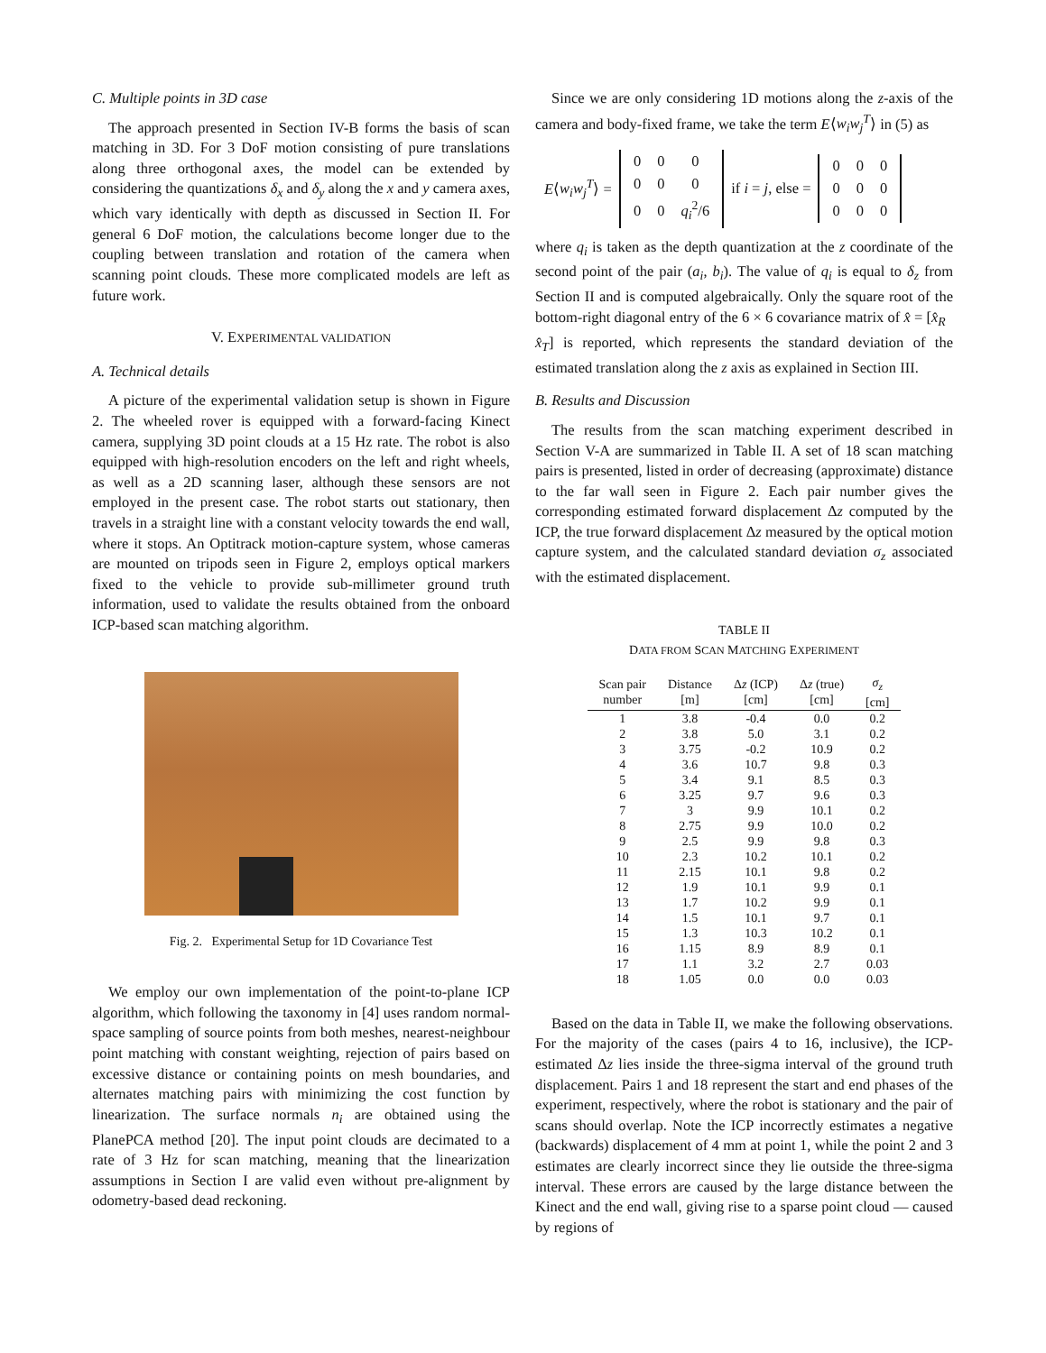C. Multiple points in 3D case
The approach presented in Section IV-B forms the basis of scan matching in 3D. For 3 DoF motion consisting of pure translations along three orthogonal axes, the model can be extended by considering the quantizations δ<sub>x</sub> and δ<sub>y</sub> along the x and y camera axes, which vary identically with depth as discussed in Section II. For general 6 DoF motion, the calculations become longer due to the coupling between translation and rotation of the camera when scanning point clouds. These more complicated models are left as future work.
V. EXPERIMENTAL VALIDATION
A. Technical details
A picture of the experimental validation setup is shown in Figure 2. The wheeled rover is equipped with a forward-facing Kinect camera, supplying 3D point clouds at a 15 Hz rate. The robot is also equipped with high-resolution encoders on the left and right wheels, as well as a 2D scanning laser, although these sensors are not employed in the present case. The robot starts out stationary, then travels in a straight line with a constant velocity towards the end wall, where it stops. An Optitrack motion-capture system, whose cameras are mounted on tripods seen in Figure 2, employs optical markers fixed to the vehicle to provide sub-millimeter ground truth information, used to validate the results obtained from the onboard ICP-based scan matching algorithm.
Fig. 2. Experimental Setup for 1D Covariance Test
We employ our own implementation of the point-to-plane ICP algorithm, which following the taxonomy in [4] uses random normal-space sampling of source points from both meshes, nearest-neighbour point matching with constant weighting, rejection of pairs based on excessive distance or containing points on mesh boundaries, and alternates matching pairs with minimizing the cost function by linearization. The surface normals n<sub>i</sub> are obtained using the PlanePCA method [20]. The input point clouds are decimated to a rate of 3 Hz for scan matching, meaning that the linearization assumptions in Section I are valid even without pre-alignment by odometry-based dead reckoning.
Since we are only considering 1D motions along the z-axis of the camera and body-fixed frame, we take the term E⟨w<sub>i</sub>w<sub>j</sub><sup>T</sup>⟩ in (5) as
E⟨w<sub>i</sub>w<sub>j</sub><sup>T</sup>⟩ =
| 0 | 0 | 0 |
| 0 | 0 | 0 |
| 0 | 0 | q<sub>i</sub><sup>2</sup>/6 |
if i = j, else =
| 0 | 0 | 0 |
| 0 | 0 | 0 |
| 0 | 0 | 0 |
where q<sub>i</sub> is taken as the depth quantization at the z coordinate of the second point of the pair (a<sub>i</sub>, b<sub>i</sub>). The value of q<sub>i</sub> is equal to δ<sub>z</sub> from Section II and is computed algebraically. Only the square root of the bottom-right diagonal entry of the 6 × 6 covariance matrix of x̂ = [x̂<sub>R</sub> x̂<sub>T</sub>] is reported, which represents the standard deviation of the estimated translation along the z axis as explained in Section III.
B. Results and Discussion
The results from the scan matching experiment described in Section V-A are summarized in Table II. A set of 18 scan matching pairs is presented, listed in order of decreasing (approximate) distance to the far wall seen in Figure 2. Each pair number gives the corresponding estimated forward displacement Δz computed by the ICP, the true forward displacement Δz measured by the optical motion capture system, and the calculated standard deviation σ<sub>z</sub> associated with the estimated displacement.
TABLE II
DATA FROM SCAN MATCHING EXPERIMENT
| Scan pair number | Distance [m] | Δ z (ICP) [cm] | Δ z (true) [cm] | σ<sub>z</sub> [cm] |
| --- | --- | --- | --- | --- |
| 1 | 3.8 | -0.4 | 0.0 | 0.2 |
| 2 | 3.8 | 5.0 | 3.1 | 0.2 |
| 3 | 3.75 | -0.2 | 10.9 | 0.2 |
| 4 | 3.6 | 10.7 | 9.8 | 0.3 |
| 5 | 3.4 | 9.1 | 8.5 | 0.3 |
| 6 | 3.25 | 9.7 | 9.6 | 0.3 |
| 7 | 3 | 9.9 | 10.1 | 0.2 |
| 8 | 2.75 | 9.9 | 10.0 | 0.2 |
| 9 | 2.5 | 9.9 | 9.8 | 0.3 |
| 10 | 2.3 | 10.2 | 10.1 | 0.2 |
| 11 | 2.15 | 10.1 | 9.8 | 0.2 |
| 12 | 1.9 | 10.1 | 9.9 | 0.1 |
| 13 | 1.7 | 10.2 | 9.9 | 0.1 |
| 14 | 1.5 | 10.1 | 9.7 | 0.1 |
| 15 | 1.3 | 10.3 | 10.2 | 0.1 |
| 16 | 1.15 | 8.9 | 8.9 | 0.1 |
| 17 | 1.1 | 3.2 | 2.7 | 0.03 |
| 18 | 1.05 | 0.0 | 0.0 | 0.03 |
Based on the data in Table II, we make the following observations. For the majority of the cases (pairs 4 to 16, inclusive), the ICP-estimated Δz lies inside the three-sigma interval of the ground truth displacement. Pairs 1 and 18 represent the start and end phases of the experiment, respectively, where the robot is stationary and the pair of scans should overlap. Note the ICP incorrectly estimates a negative (backwards) displacement of 4 mm at point 1, while the point 2 and 3 estimates are clearly incorrect since they lie outside the three-sigma interval. These errors are caused by the large distance between the Kinect and the end wall, giving rise to a sparse point cloud — caused by regions of